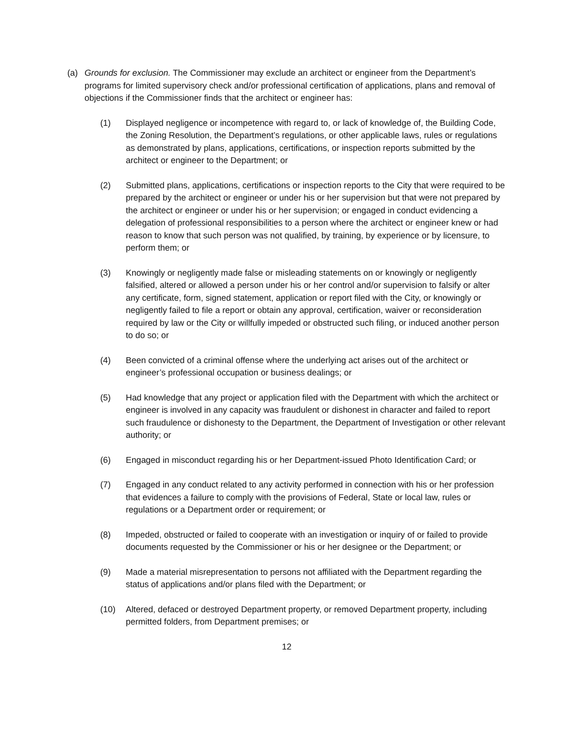(a) Grounds for exclusion. The Commissioner may exclude an architect or engineer from the Department’s programs for limited supervisory check and/or professional certification of applications, plans and removal of objections if the Commissioner finds that the architect or engineer has:
(1) Displayed negligence or incompetence with regard to, or lack of knowledge of, the Building Code, the Zoning Resolution, the Department’s regulations, or other applicable laws, rules or regulations as demonstrated by plans, applications, certifications, or inspection reports submitted by the architect or engineer to the Department; or
(2) Submitted plans, applications, certifications or inspection reports to the City that were required to be prepared by the architect or engineer or under his or her supervision but that were not prepared by the architect or engineer or under his or her supervision; or engaged in conduct evidencing a delegation of professional responsibilities to a person where the architect or engineer knew or had reason to know that such person was not qualified, by training, by experience or by licensure, to perform them; or
(3) Knowingly or negligently made false or misleading statements on or knowingly or negligently falsified, altered or allowed a person under his or her control and/or supervision to falsify or alter any certificate, form, signed statement, application or report filed with the City, or knowingly or negligently failed to file a report or obtain any approval, certification, waiver or reconsideration required by law or the City or willfully impeded or obstructed such filing, or induced another person to do so; or
(4) Been convicted of a criminal offense where the underlying act arises out of the architect or engineer’s professional occupation or business dealings; or
(5) Had knowledge that any project or application filed with the Department with which the architect or engineer is involved in any capacity was fraudulent or dishonest in character and failed to report such fraudulence or dishonesty to the Department, the Department of Investigation or other relevant authority; or
(6) Engaged in misconduct regarding his or her Department-issued Photo Identification Card; or
(7) Engaged in any conduct related to any activity performed in connection with his or her profession that evidences a failure to comply with the provisions of Federal, State or local law, rules or regulations or a Department order or requirement; or
(8) Impeded, obstructed or failed to cooperate with an investigation or inquiry of or failed to provide documents requested by the Commissioner or his or her designee or the Department; or
(9) Made a material misrepresentation to persons not affiliated with the Department regarding the status of applications and/or plans filed with the Department; or
(10) Altered, defaced or destroyed Department property, or removed Department property, including permitted folders, from Department premises; or
12